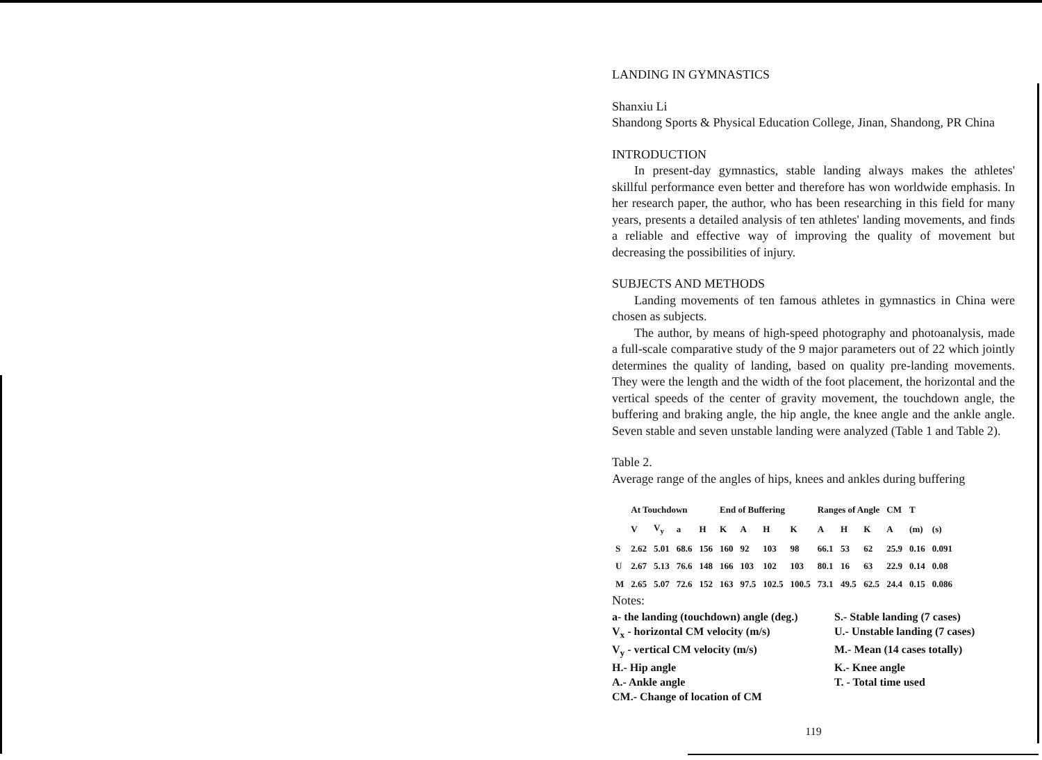LANDING IN GYMNASTICS
Shanxiu Li
Shandong Sports & Physical Education College, Jinan, Shandong, PR China
INTRODUCTION
In present-day gymnastics, stable landing always makes the athletes' skillful performance even better and therefore has won worldwide emphasis. In her research paper, the author, who has been researching in this field for many years, presents a detailed analysis of ten athletes' landing movements, and finds a reliable and effective way of improving the quality of movement but decreasing the possibilities of injury.
SUBJECTS AND METHODS
Landing movements of ten famous athletes in gymnastics in China were chosen as subjects.
The author, by means of high-speed photography and photoanalysis, made a full-scale comparative study of the 9 major parameters out of 22 which jointly determines the quality of landing, based on quality pre-landing movements. They were the length and the width of the foot placement, the horizontal and the vertical speeds of the center of gravity movement, the touchdown angle, the buffering and braking angle, the hip angle, the knee angle and the ankle angle. Seven stable and seven unstable landing were analyzed (Table 1 and Table 2).
Table 2.
Average range of the angles of hips, knees and ankles during buffering
| | At Touchdown | | | | End of Buffering | | | | Ranges of Angle | | | CM | T | |
| --- | --- | --- | --- | --- | --- | --- | --- | --- | --- | --- | --- | --- | --- | --- |
| | V | V<sub>y</sub> | a | H | K | A | H | K | A | H | K | A | (m) | (s) |
| S | 2.62 | 5.01 | 68.6 | 156 | 160 | 92 | 103 | 98 | 66.1 | 53 | 62 | 25.9 | 0.16 | 0.091 |
| U | 2.67 | 5.13 | 76.6 | 148 | 166 | 103 | 102 | 103 | 80.1 | 16 | 63 | 22.9 | 0.14 | 0.08 |
| M | 2.65 | 5.07 | 72.6 | 152 | 163 | 97.5 | 102.5 | 100.5 | 73.1 | 49.5 | 62.5 | 24.4 | 0.15 | 0.086 |
Notes:
a- the landing (touchdown) angle (deg.)
S.- Stable landing (7 cases)
V<sub>x</sub> - horizontal CM velocity (m/s)
U.- Unstable landing (7 cases)
V<sub>y</sub> - vertical CM velocity (m/s)
M.- Mean (14 cases totally)
H.- Hip angle
K.- Knee angle
A.- Ankle angle
T. - Total time used
CM.- Change of location of CM
119